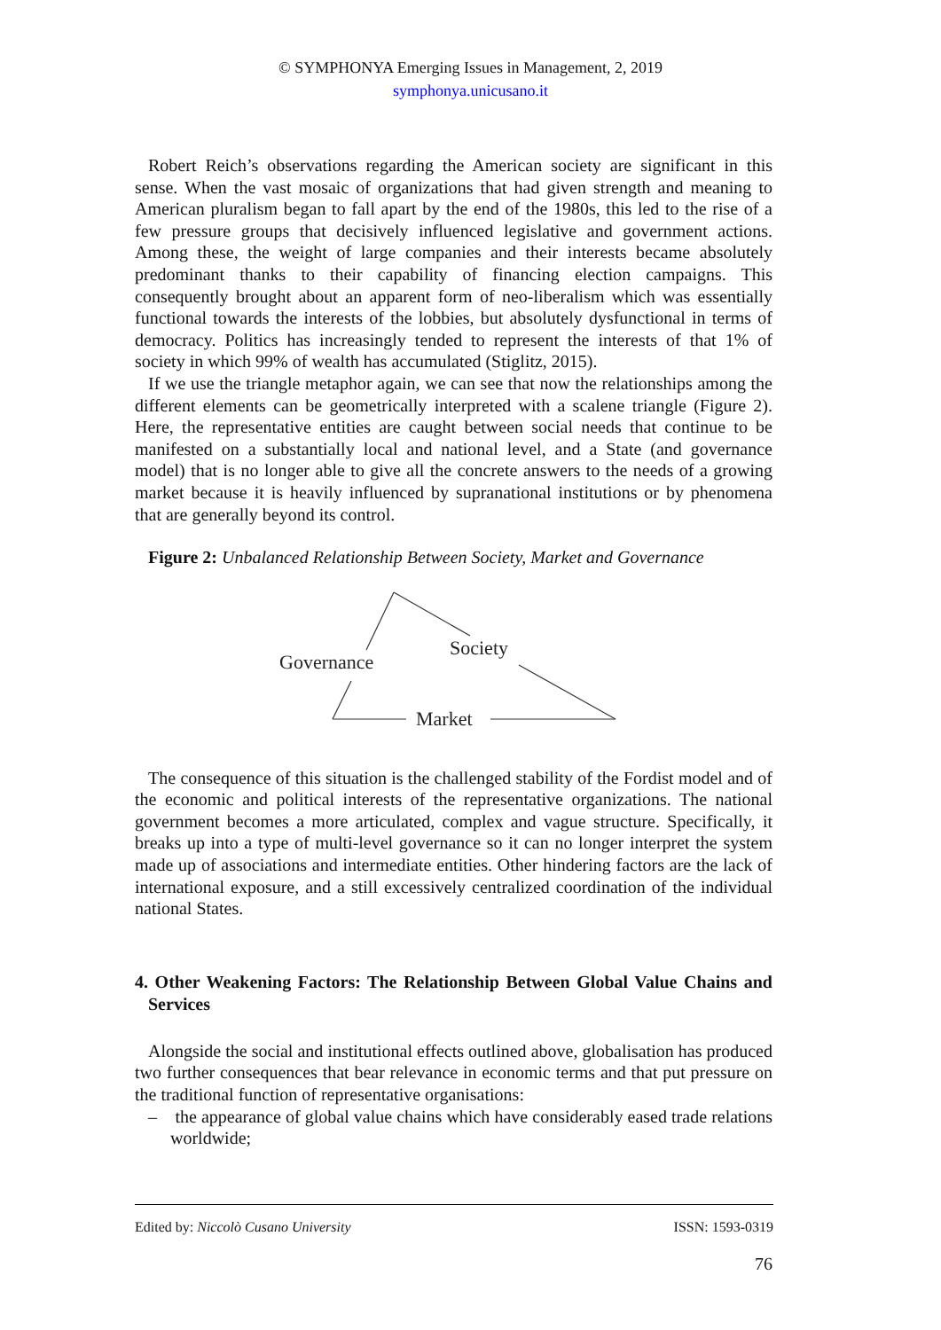© SYMPHONYA Emerging Issues in Management, 2, 2019
symphonya.unicusano.it
Robert Reich’s observations regarding the American society are significant in this sense. When the vast mosaic of organizations that had given strength and meaning to American pluralism began to fall apart by the end of the 1980s, this led to the rise of a few pressure groups that decisively influenced legislative and government actions. Among these, the weight of large companies and their interests became absolutely predominant thanks to their capability of financing election campaigns. This consequently brought about an apparent form of neo-liberalism which was essentially functional towards the interests of the lobbies, but absolutely dysfunctional in terms of democracy. Politics has increasingly tended to represent the interests of that 1% of society in which 99% of wealth has accumulated (Stiglitz, 2015).
If we use the triangle metaphor again, we can see that now the relationships among the different elements can be geometrically interpreted with a scalene triangle (Figure 2). Here, the representative entities are caught between social needs that continue to be manifested on a substantially local and national level, and a State (and governance model) that is no longer able to give all the concrete answers to the needs of a growing market because it is heavily influenced by supranational institutions or by phenomena that are generally beyond its control.
Figure 2: Unbalanced Relationship Between Society, Market and Governance
Governance
Society
Market
The consequence of this situation is the challenged stability of the Fordist model and of the economic and political interests of the representative organizations. The national government becomes a more articulated, complex and vague structure. Specifically, it breaks up into a type of multi-level governance so it can no longer interpret the system made up of associations and intermediate entities. Other hindering factors are the lack of international exposure, and a still excessively centralized coordination of the individual national States.
4. Other Weakening Factors: The Relationship Between Global Value Chains and Services
Alongside the social and institutional effects outlined above, globalisation has produced two further consequences that bear relevance in economic terms and that put pressure on the traditional function of representative organisations:
– the appearance of global value chains which have considerably eased trade relations worldwide;
Edited by: Niccolò Cusano University ISSN: 1593-0319
76